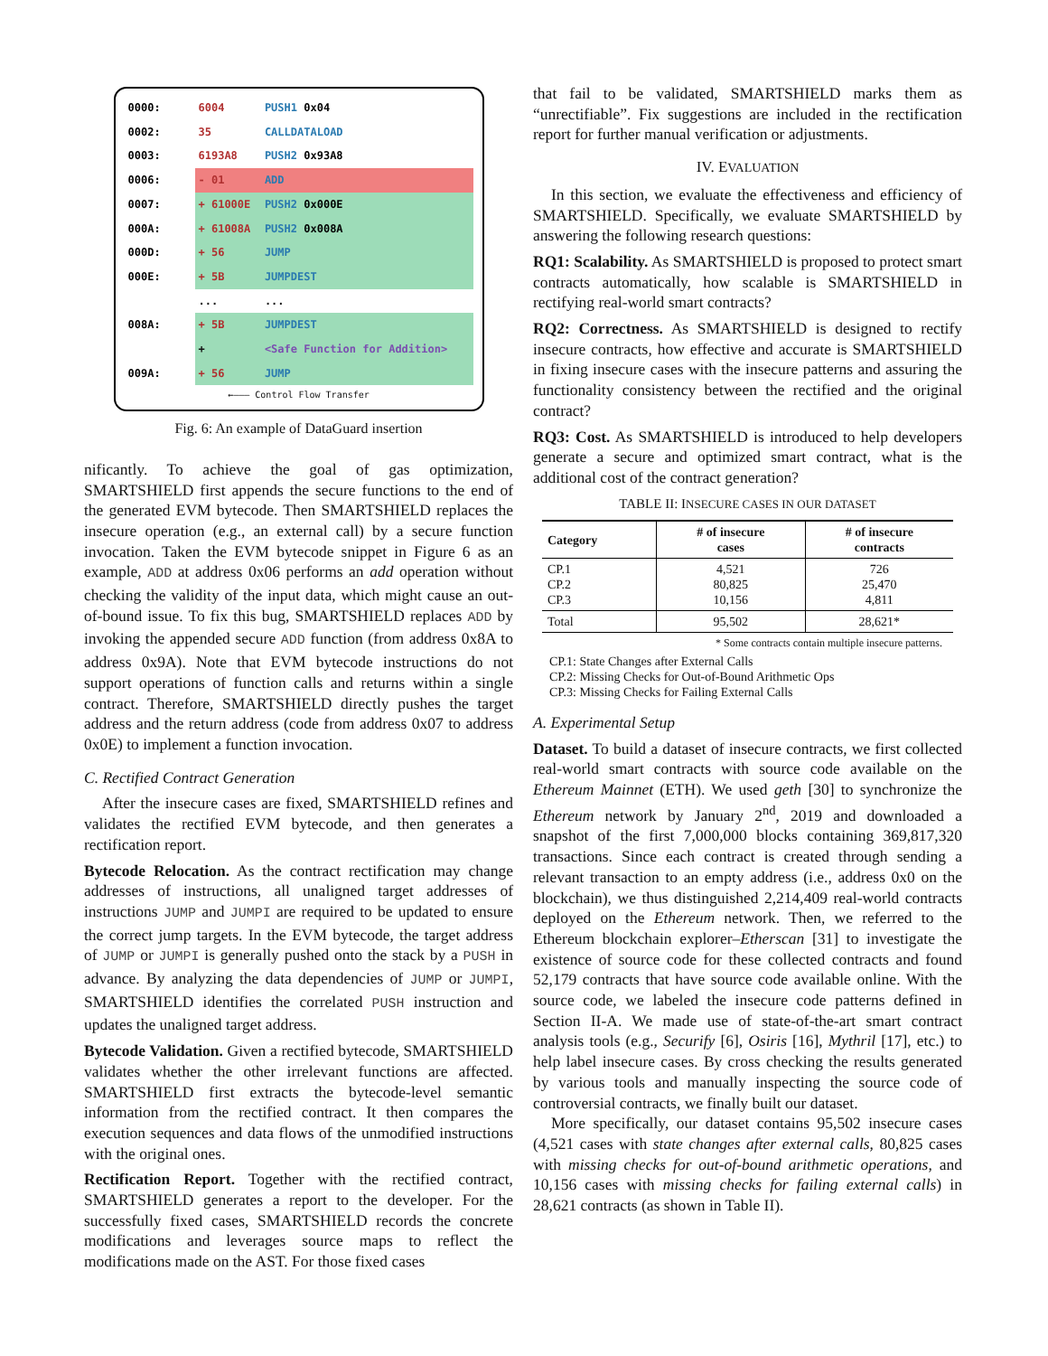| 0000: | 6004 | PUSH1 0x04 |
| 0002: | 35 | CALLDATALOAD |
| 0003: | 6193A8 | PUSH2 0x93A8 |
| 0006: | - 01 | ADD |
| 0007: | + 61000E | PUSH2 0x000E |
| 000A: | + 61008A | PUSH2 0x008A |
| 000D: | + 56 | JUMP |
| 000E: | + 5B | JUMPDEST |
| | ... | ... |
| 008A: | + 5B | JUMPDEST |
| | + | <Safe Function for Addition> |
| 009A: | + 56 | JUMP |
←——— Control Flow Transfer
Fig. 6: An example of DataGuard insertion
nificantly. To achieve the goal of gas optimization, SMARTSHIELD first appends the secure functions to the end of the generated EVM bytecode. Then SMARTSHIELD replaces the insecure operation (e.g., an external call) by a secure function invocation. Taken the EVM bytecode snippet in Figure 6 as an example, ADD at address 0x06 performs an add operation without checking the validity of the input data, which might cause an out-of-bound issue. To fix this bug, SMARTSHIELD replaces ADD by invoking the appended secure ADD function (from address 0x8A to address 0x9A). Note that EVM bytecode instructions do not support operations of function calls and returns within a single contract. Therefore, SMARTSHIELD directly pushes the target address and the return address (code from address 0x07 to address 0x0E) to implement a function invocation.
C. Rectified Contract Generation
After the insecure cases are fixed, SMARTSHIELD refines and validates the rectified EVM bytecode, and then generates a rectification report.
Bytecode Relocation. As the contract rectification may change addresses of instructions, all unaligned target addresses of instructions JUMP and JUMPI are required to be updated to ensure the correct jump targets. In the EVM bytecode, the target address of JUMP or JUMPI is generally pushed onto the stack by a PUSH in advance. By analyzing the data dependencies of JUMP or JUMPI, SMARTSHIELD identifies the correlated PUSH instruction and updates the unaligned target address.
Bytecode Validation. Given a rectified bytecode, SMARTSHIELD validates whether the other irrelevant functions are affected. SMARTSHIELD first extracts the bytecode-level semantic information from the rectified contract. It then compares the execution sequences and data flows of the unmodified instructions with the original ones.
Rectification Report. Together with the rectified contract, SMARTSHIELD generates a report to the developer. For the successfully fixed cases, SMARTSHIELD records the concrete modifications and leverages source maps to reflect the modifications made on the AST. For those fixed cases
that fail to be validated, SMARTSHIELD marks them as “unrectifiable”. Fix suggestions are included in the rectification report for further manual verification or adjustments.
IV. EVALUATION
In this section, we evaluate the effectiveness and efficiency of SMARTSHIELD. Specifically, we evaluate SMARTSHIELD by answering the following research questions:
RQ1: Scalability. As SMARTSHIELD is proposed to protect smart contracts automatically, how scalable is SMARTSHIELD in rectifying real-world smart contracts?
RQ2: Correctness. As SMARTSHIELD is designed to rectify insecure contracts, how effective and accurate is SMARTSHIELD in fixing insecure cases with the insecure patterns and assuring the functionality consistency between the rectified and the original contract?
RQ3: Cost. As SMARTSHIELD is introduced to help developers generate a secure and optimized smart contract, what is the additional cost of the contract generation?
TABLE II: INSECURE CASES IN OUR DATASET
| Category | # of insecure cases | # of insecure contracts |
| --- | --- | --- |
| CP.1 CP.2 CP.3 | 4,521 80,825 10,156 | 726 25,470 4,811 |
| Total | 95,502 | 28,621* |
* Some contracts contain multiple insecure patterns.
CP.1: State Changes after External Calls
CP.2: Missing Checks for Out-of-Bound Arithmetic Ops
CP.3: Missing Checks for Failing External Calls
A. Experimental Setup
Dataset. To build a dataset of insecure contracts, we first collected real-world smart contracts with source code available on the Ethereum Mainnet (ETH). We used geth [30] to synchronize the Ethereum network by January 2<sup>nd</sup>, 2019 and downloaded a snapshot of the first 7,000,000 blocks containing 369,817,320 transactions. Since each contract is created through sending a relevant transaction to an empty address (i.e., address 0x0 on the blockchain), we thus distinguished 2,214,409 real-world contracts deployed on the Ethereum network. Then, we referred to the Ethereum blockchain explorer–Etherscan [31] to investigate the existence of source code for these collected contracts and found 52,179 contracts that have source code available online. With the source code, we labeled the insecure code patterns defined in Section II-A. We made use of state-of-the-art smart contract analysis tools (e.g., Securify [6], Osiris [16], Mythril [17], etc.) to help label insecure cases. By cross checking the results generated by various tools and manually inspecting the source code of controversial contracts, we finally built our dataset.
More specifically, our dataset contains 95,502 insecure cases (4,521 cases with state changes after external calls, 80,825 cases with missing checks for out-of-bound arithmetic operations, and 10,156 cases with missing checks for failing external calls) in 28,621 contracts (as shown in Table II).